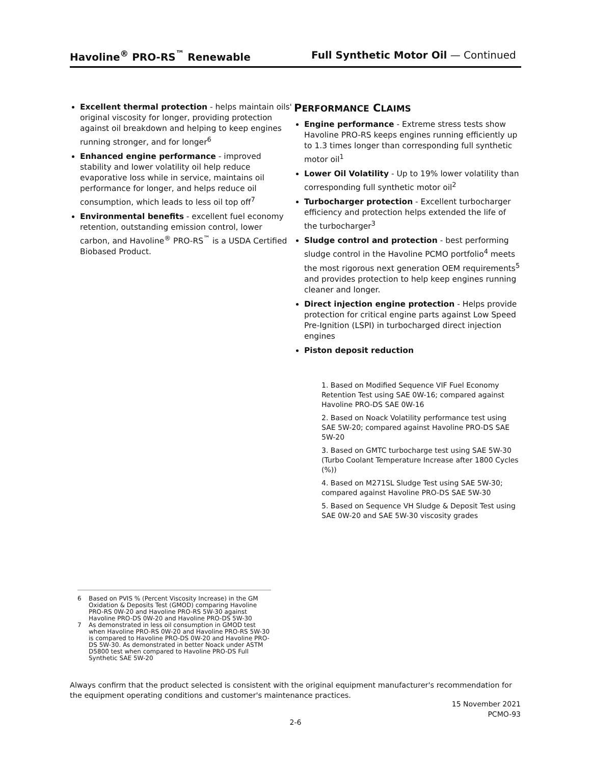Havoline<sup>®</sup> PRO-RS<sup>™</sup> Renewable Full Synthetic Motor Oil — Continued
Excellent thermal protection - helps maintain oils' original viscosity for longer, providing protection against oil breakdown and helping to keep engines running stronger, and for longer<sup>6</sup>
Enhanced engine performance - improved stability and lower volatility oil help reduce evaporative loss while in service, maintains oil performance for longer, and helps reduce oil consumption, which leads to less oil top off<sup>7</sup>
Environmental benefits - excellent fuel economy retention, outstanding emission control, lower carbon, and Havoline<sup>®</sup> PRO-RS<sup>™</sup> is a USDA Certified Biobased Product.
PERFORMANCE CLAIMS
Engine performance - Extreme stress tests show Havoline PRO-RS keeps engines running efficiently up to 1.3 times longer than corresponding full synthetic motor oil<sup>1</sup>
Lower Oil Volatility - Up to 19% lower volatility than corresponding full synthetic motor oil<sup>2</sup>
Turbocharger protection - Excellent turbocharger efficiency and protection helps extended the life of the turbocharger<sup>3</sup>
Sludge control and protection - best performing sludge control in the Havoline PCMO portfolio<sup>4</sup> meets the most rigorous next generation OEM requirements<sup>5</sup> and provides protection to help keep engines running cleaner and longer.
Direct injection engine protection - Helps provide protection for critical engine parts against Low Speed Pre-Ignition (LSPI) in turbocharged direct injection engines
Piston deposit reduction
1. Based on Modified Sequence VIF Fuel Economy Retention Test using SAE 0W-16; compared against Havoline PRO-DS SAE 0W-16
2. Based on Noack Volatility performance test using SAE 5W-20; compared against Havoline PRO-DS SAE 5W-20
3. Based on GMTC turbocharge test using SAE 5W-30 (Turbo Coolant Temperature Increase after 1800 Cycles (%))
4. Based on M271SL Sludge Test using SAE 5W-30; compared against Havoline PRO-DS SAE 5W-30
5. Based on Sequence VH Sludge & Deposit Test using SAE 0W-20 and SAE 5W-30 viscosity grades
6 Based on PVIS % (Percent Viscosity Increase) in the GM Oxidation & Deposits Test (GMOD) comparing Havoline PRO-RS 0W-20 and Havoline PRO-RS 5W-30 against Havoline PRO-DS 0W-20 and Havoline PRO-DS 5W-30
7 As demonstrated in less oil consumption in GMOD test when Havoline PRO-RS 0W-20 and Havoline PRO-RS 5W-30 is compared to Havoline PRO-DS 0W-20 and Havoline PRO-DS 5W-30. As demonstrated in better Noack under ASTM D5800 test when compared to Havoline PRO-DS Full Synthetic SAE 5W-20
Always confirm that the product selected is consistent with the original equipment manufacturer's recommendation for the equipment operating conditions and customer's maintenance practices.
15 November 2021
PCMO-93
2-6